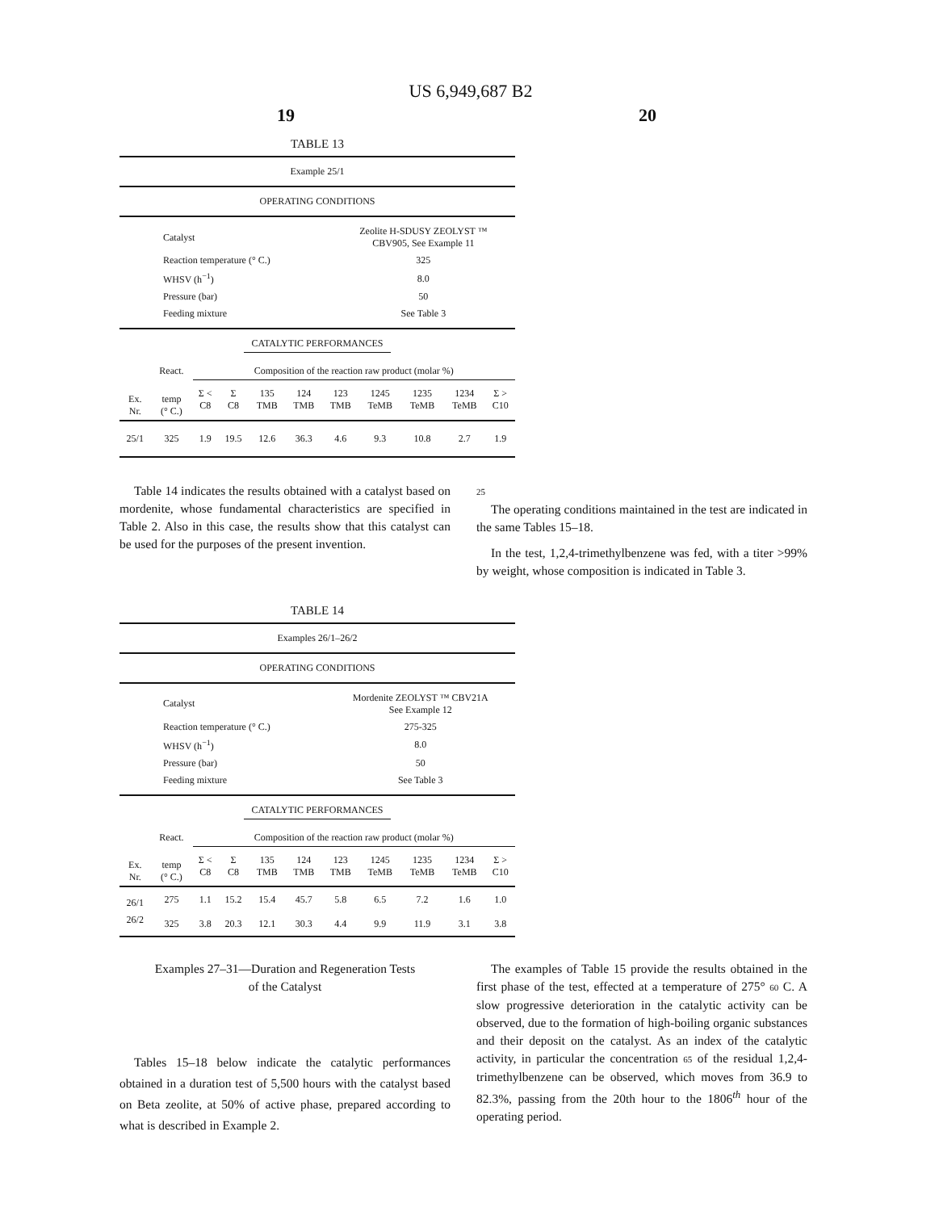US 6,949,687 B2
19 20
TABLE 13
Example 25/1
OPERATING CONDITIONS
| Catalyst | Zeolite H-SDUSY ZEOLYST ™ CBV905, See Example 11 |
| Reaction temperature (° C.) | 325 |
| WHSV (h<sup>−1</sup>) | 8.0 |
| Pressure (bar) | 50 |
| Feeding mixture | See Table 3 |
| CATALYTIC PERFORMANCES | | | | | | | | | | |
| --- | --- | --- | --- | --- | --- | --- | --- | --- | --- | --- |
| | React. | Composition of the reaction raw product (molar %) | | | | | | | | |
| Ex. Nr. | temp (° C.) | Σ < C8 | Σ C8 | 135 TMB | 124 TMB | 123 TMB | 1245 TeMB | 1235 TeMB | 1234 TeMB | Σ > C10 |
| 25/1 | 325 | 1.9 | 19.5 | 12.6 | 36.3 | 4.6 | 9.3 | 10.8 | 2.7 | 1.9 |
Table 14 indicates the results obtained with a catalyst based on mordenite, whose fundamental characteristics are specified in Table 2. Also in this case, the results show that this catalyst can be used for the purposes of the present invention.
25
The operating conditions maintained in the test are indicated in the same Tables 15–18.
In the test, 1,2,4-trimethylbenzene was fed, with a titer >99% by weight, whose composition is indicated in Table 3.
TABLE 14
Examples 26/1–26/2
OPERATING CONDITIONS
| Catalyst | Mordenite ZEOLYST ™ CBV21A See Example 12 |
| Reaction temperature (° C.) | 275-325 |
| WHSV (h<sup>−1</sup>) | 8.0 |
| Pressure (bar) | 50 |
| Feeding mixture | See Table 3 |
| CATALYTIC PERFORMANCES | | | | | | | | | | |
| --- | --- | --- | --- | --- | --- | --- | --- | --- | --- | --- |
| | React. | Composition of the reaction raw product (molar %) | | | | | | | | |
| Ex. Nr. | temp (° C.) | Σ < C8 | Σ C8 | 135 TMB | 124 TMB | 123 TMB | 1245 TeMB | 1235 TeMB | 1234 TeMB | Σ > C10 |
| 26/1 | 275 | 1.1 | 15.2 | 15.4 | 45.7 | 5.8 | 6.5 | 7.2 | 1.6 | 1.0 |
| 26/2 | 325 | 3.8 | 20.3 | 12.1 | 30.3 | 4.4 | 9.9 | 11.9 | 3.1 | 3.8 |
Examples 27–31—Duration and Regeneration Tests
of the Catalyst
Tables 15–18 below indicate the catalytic performances obtained in a duration test of 5,500 hours with the catalyst based on Beta zeolite, at 50% of active phase, prepared according to what is described in Example 2.
The examples of Table 15 provide the results obtained in the first phase of the test, effected at a temperature of 275° 60 C. A slow progressive deterioration in the catalytic activity can be observed, due to the formation of high-boiling organic substances and their deposit on the catalyst. As an index of the catalytic activity, in particular the concentration 65 of the residual 1,2,4-trimethylbenzene can be observed, which moves from 36.9 to 82.3%, passing from the 20th hour to the 1806<sup>th</sup> hour of the operating period.